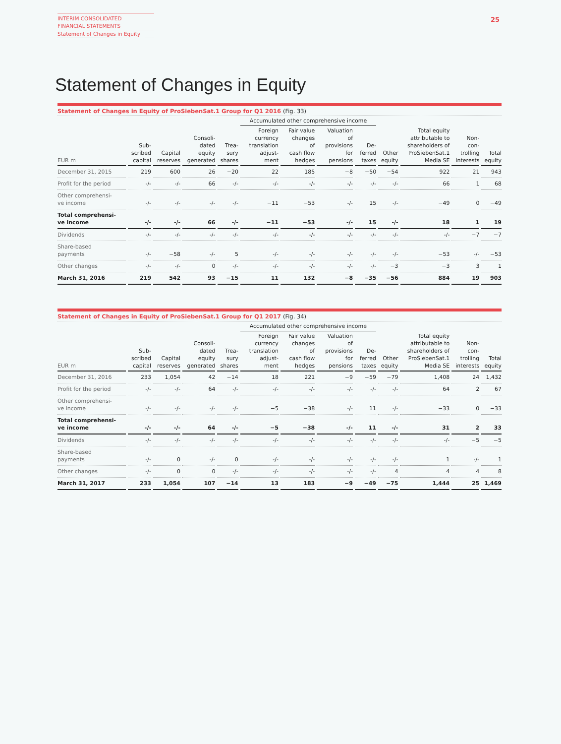INTERIM CONSOLIDATED
FINANCIAL STATEMENTS
Statement of Changes in Equity
25
Statement of Changes in Equity
Statement of Changes in Equity of ProSiebenSat.1 Group for Q1 2016 (Fig. 33)
| | | | | | Accumulated other comprehensive income | | | | | | | |
| --- | --- | --- | --- | --- | --- | --- | --- | --- | --- | --- | --- | --- |
| EUR m | Sub- scribed capital | Capital reserves | Consoli- dated equity generated | Trea- sury shares | Foreign currency translation adjust- ment | Fair value changes of cash flow hedges | Valuation of provisions for pensions | De- ferred taxes | Other equity | Total equity attributable to shareholders of ProSiebenSat.1 Media SE | Non- con- trolling interests | Total equity |
| December 31, 2015 | 219 | 600 | 26 | −20 | 22 | 185 | −8 | −50 | −54 | 922 | 21 | 943 |
| Profit for the period | -/- | -/- | 66 | -/- | -/- | -/- | -/- | -/- | -/- | 66 | 1 | 68 |
| Other comprehensi- ve income | -/- | -/- | -/- | -/- | −11 | −53 | -/- | 15 | -/- | −49 | 0 | −49 |
| Total comprehensi- ve income | -/- | -/- | 66 | -/- | −11 | −53 | -/- | 15 | -/- | 18 | 1 | 19 |
| Dividends | -/- | -/- | -/- | -/- | -/- | -/- | -/- | -/- | -/- | -/- | −7 | −7 |
| Share-based payments | -/- | −58 | -/- | 5 | -/- | -/- | -/- | -/- | -/- | −53 | -/- | −53 |
| Other changes | -/- | -/- | 0 | -/- | -/- | -/- | -/- | -/- | −3 | −3 | 3 | 1 |
| March 31, 2016 | 219 | 542 | 93 | −15 | 11 | 132 | −8 | −35 | −56 | 884 | 19 | 903 |
Statement of Changes in Equity of ProSiebenSat.1 Group for Q1 2017 (Fig. 34)
| | | | | | Accumulated other comprehensive income | | | | | | | |
| --- | --- | --- | --- | --- | --- | --- | --- | --- | --- | --- | --- | --- |
| EUR m | Sub- scribed capital | Capital reserves | Consoli- dated equity generated | Trea- sury shares | Foreign currency translation adjust- ment | Fair value changes of cash flow hedges | Valuation of provisions for pensions | De- ferred taxes | Other equity | Total equity attributable to shareholders of ProSiebenSat.1 Media SE | Non- con- trolling interests | Total equity |
| December 31, 2016 | 233 | 1,054 | 42 | −14 | 18 | 221 | −9 | −59 | −79 | 1,408 | 24 | 1,432 |
| Profit for the period | -/- | -/- | 64 | -/- | -/- | -/- | -/- | -/- | -/- | 64 | 2 | 67 |
| Other comprehensi- ve income | -/- | -/- | -/- | -/- | −5 | −38 | -/- | 11 | -/- | −33 | 0 | −33 |
| Total comprehensi- ve income | -/- | -/- | 64 | -/- | −5 | −38 | -/- | 11 | -/- | 31 | 2 | 33 |
| Dividends | -/- | -/- | -/- | -/- | -/- | -/- | -/- | -/- | -/- | -/- | −5 | −5 |
| Share-based payments | -/- | 0 | -/- | 0 | -/- | -/- | -/- | -/- | -/- | 1 | -/- | 1 |
| Other changes | -/- | 0 | 0 | -/- | -/- | -/- | -/- | -/- | 4 | 4 | 4 | 8 |
| March 31, 2017 | 233 | 1,054 | 107 | −14 | 13 | 183 | −9 | −49 | −75 | 1,444 | 25 | 1,469 |